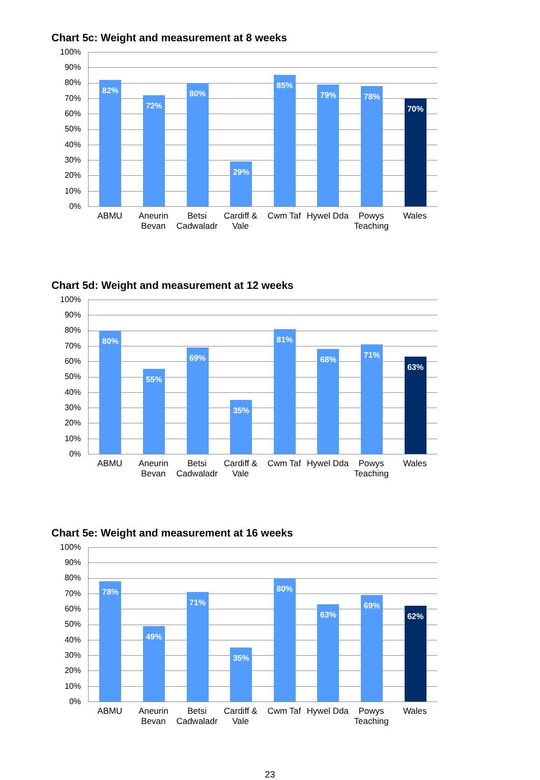Chart 5c: Weight and measurement at 8 weeks
100%
90%
80%
70%
60%
50%
40%
30%
20%
10%
0%
82%
72%
80%
29%
85%
79%
78%
70%
ABMU Aneurin Bevan Betsi Cadwaladr Cardiff & Vale Cwm Taf Hywel Dda Powys Teaching Wales
Chart 5d: Weight and measurement at 12 weeks
100%
90%
80%
70%
60%
50%
40%
30%
20%
10%
0%
80%
55%
69%
35%
81%
68%
71%
63%
ABMU Aneurin Bevan Betsi Cadwaladr Cardiff & Vale Cwm Taf Hywel Dda Powys Teaching Wales
Chart 5e: Weight and measurement at 16 weeks
100%
90%
80%
70%
60%
50%
40%
30%
20%
10%
0%
78%
49%
71%
35%
80%
63%
69%
62%
ABMU Aneurin Bevan Betsi Cadwaladr Cardiff & Vale Cwm Taf Hywel Dda Powys Teaching Wales
23